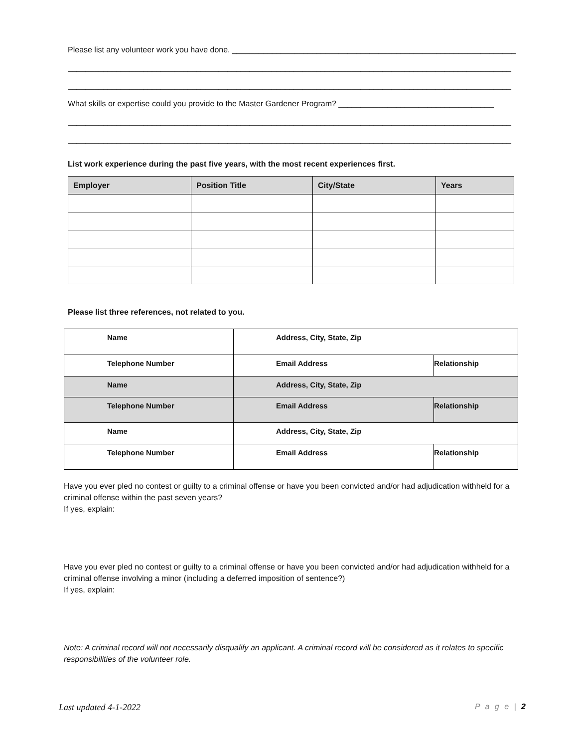Please list any volunteer work you have done. ________________________________________________________________
____________________________________________________________________________________________________
____________________________________________________________________________________________________
What skills or expertise could you provide to the Master Gardener Program? ___________________________________
____________________________________________________________________________________________________
____________________________________________________________________________________________________
List work experience during the past five years, with the most recent experiences first.
| Employer | Position Title | City/State | Years |
| --- | --- | --- | --- |
Please list three references, not related to you.
| Name | Address, City, State, Zip | |
| Telephone Number | Email Address | Relationship |
| Name | Address, City, State, Zip | |
| Telephone Number | Email Address | Relationship |
| Name | Address, City, State, Zip | |
| Telephone Number | Email Address | Relationship |
Have you ever pled no contest or guilty to a criminal offense or have you been convicted and/or had adjudication withheld for a criminal offense within the past seven years?
If yes, explain:
Have you ever pled no contest or guilty to a criminal offense or have you been convicted and/or had adjudication withheld for a criminal offense involving a minor (including a deferred imposition of sentence?)
If yes, explain:
Note: A criminal record will not necessarily disqualify an applicant. A criminal record will be considered as it relates to specific responsibilities of the volunteer role.
Last updated 4-1-2022 P a g e | 2